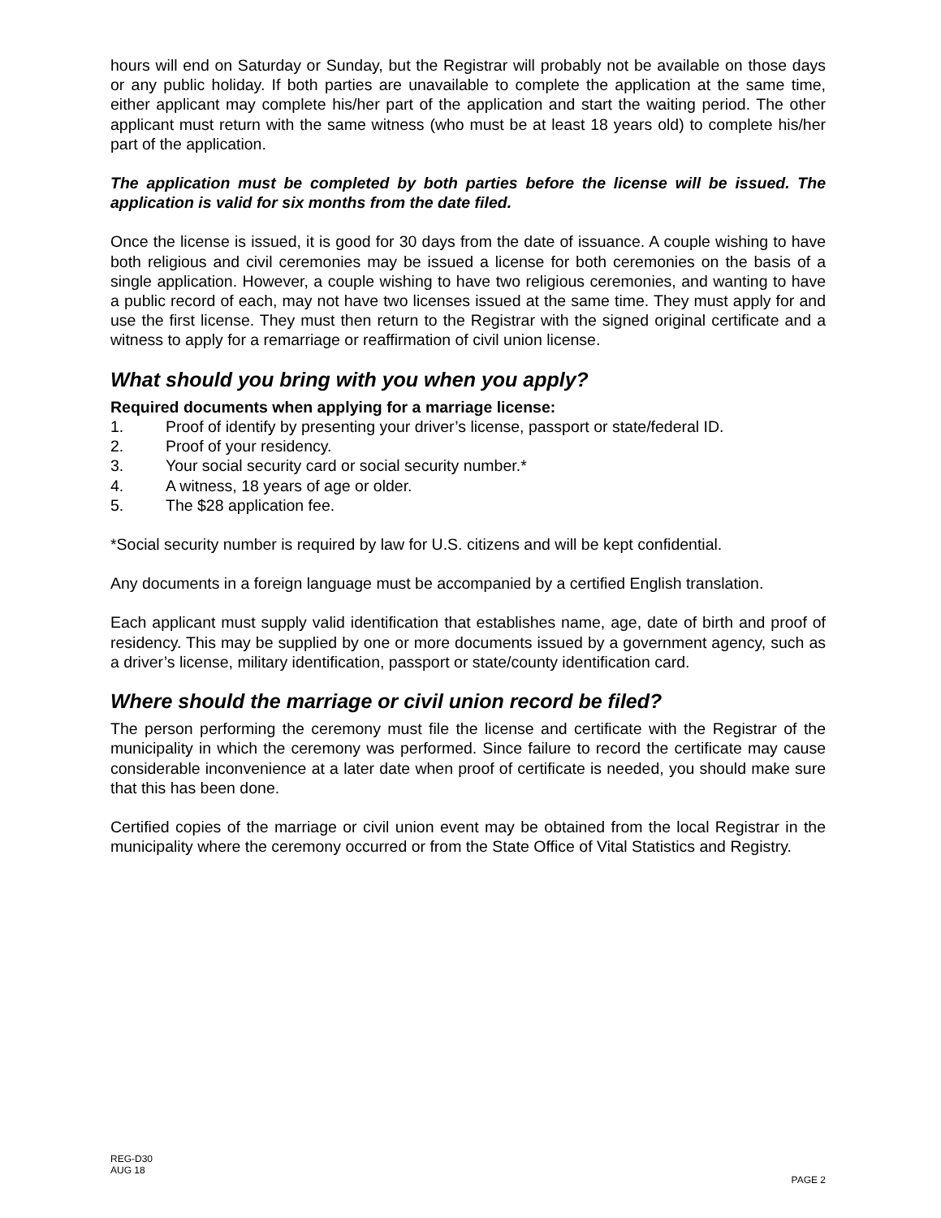hours will end on Saturday or Sunday, but the Registrar will probably not be available on those days or any public holiday. If both parties are unavailable to complete the application at the same time, either applicant may complete his/her part of the application and start the waiting period. The other applicant must return with the same witness (who must be at least 18 years old) to complete his/her part of the application.
The application must be completed by both parties before the license will be issued. The application is valid for six months from the date filed.
Once the license is issued, it is good for 30 days from the date of issuance. A couple wishing to have both religious and civil ceremonies may be issued a license for both ceremonies on the basis of a single application. However, a couple wishing to have two religious ceremonies, and wanting to have a public record of each, may not have two licenses issued at the same time. They must apply for and use the first license. They must then return to the Registrar with the signed original certificate and a witness to apply for a remarriage or reaffirmation of civil union license.
What should you bring with you when you apply?
Required documents when applying for a marriage license:
1. Proof of identify by presenting your driver’s license, passport or state/federal ID.
2. Proof of your residency.
3. Your social security card or social security number.*
4. A witness, 18 years of age or older.
5. The $28 application fee.
*Social security number is required by law for U.S. citizens and will be kept confidential.
Any documents in a foreign language must be accompanied by a certified English translation.
Each applicant must supply valid identification that establishes name, age, date of birth and proof of residency. This may be supplied by one or more documents issued by a government agency, such as a driver’s license, military identification, passport or state/county identification card.
Where should the marriage or civil union record be filed?
The person performing the ceremony must file the license and certificate with the Registrar of the municipality in which the ceremony was performed. Since failure to record the certificate may cause considerable inconvenience at a later date when proof of certificate is needed, you should make sure that this has been done.
Certified copies of the marriage or civil union event may be obtained from the local Registrar in the municipality where the ceremony occurred or from the State Office of Vital Statistics and Registry.
REG-D30
AUG 18
PAGE 2